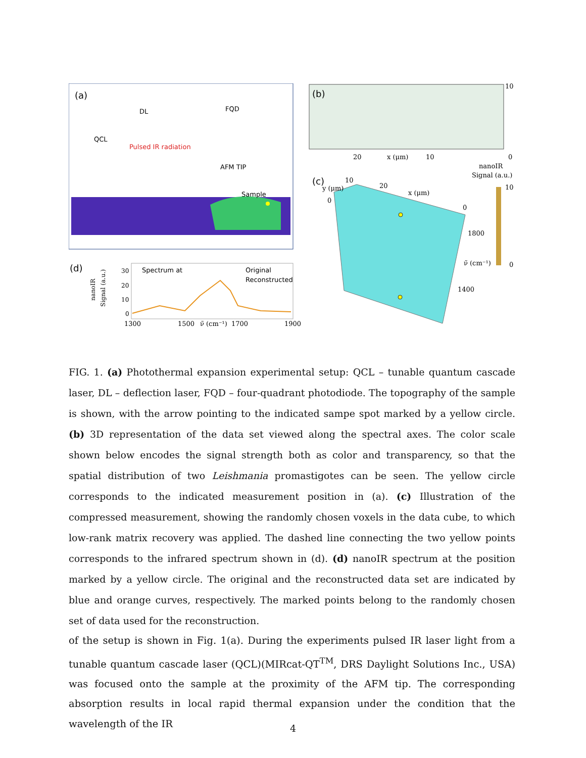(a)
AFM TIP
Sample
QCL
DL
FQD
Pulsed IR radiation
(b)
20
x (μm)
10
0
10
nanoIR
Signal (a.u.)
10
0
(c)
y (μm)
10
20
x (μm)
0
0
1800
ν̃ (cm⁻¹)
1400
(d)
nanoIR
Signal (a.u.)
30
20
10
0
Spectrum at
Original
Reconstructed
1300
1500
ν̃ (cm⁻¹)
1700
1900
FIG. 1. (a) Photothermal expansion experimental setup: QCL – tunable quantum cascade laser, DL – deflection laser, FQD – four-quadrant photodiode. The topography of the sample is shown, with the arrow pointing to the indicated sampe spot marked by a yellow circle. (b) 3D representation of the data set viewed along the spectral axes. The color scale shown below encodes the signal strength both as color and transparency, so that the spatial distribution of two Leishmania promastigotes can be seen. The yellow circle corresponds to the indicated measurement position in (a). (c) Illustration of the compressed measurement, showing the randomly chosen voxels in the data cube, to which low-rank matrix recovery was applied. The dashed line connecting the two yellow points corresponds to the infrared spectrum shown in (d). (d) nanoIR spectrum at the position marked by a yellow circle. The original and the reconstructed data set are indicated by blue and orange curves, respectively. The marked points belong to the randomly chosen set of data used for the reconstruction.
of the setup is shown in Fig. 1(a). During the experiments pulsed IR laser light from a tunable quantum cascade laser (QCL)(MIRcat-QT<sup>TM</sup>, DRS Daylight Solutions Inc., USA) was focused onto the sample at the proximity of the AFM tip. The corresponding absorption results in local rapid thermal expansion under the condition that the wavelength of the IR
4